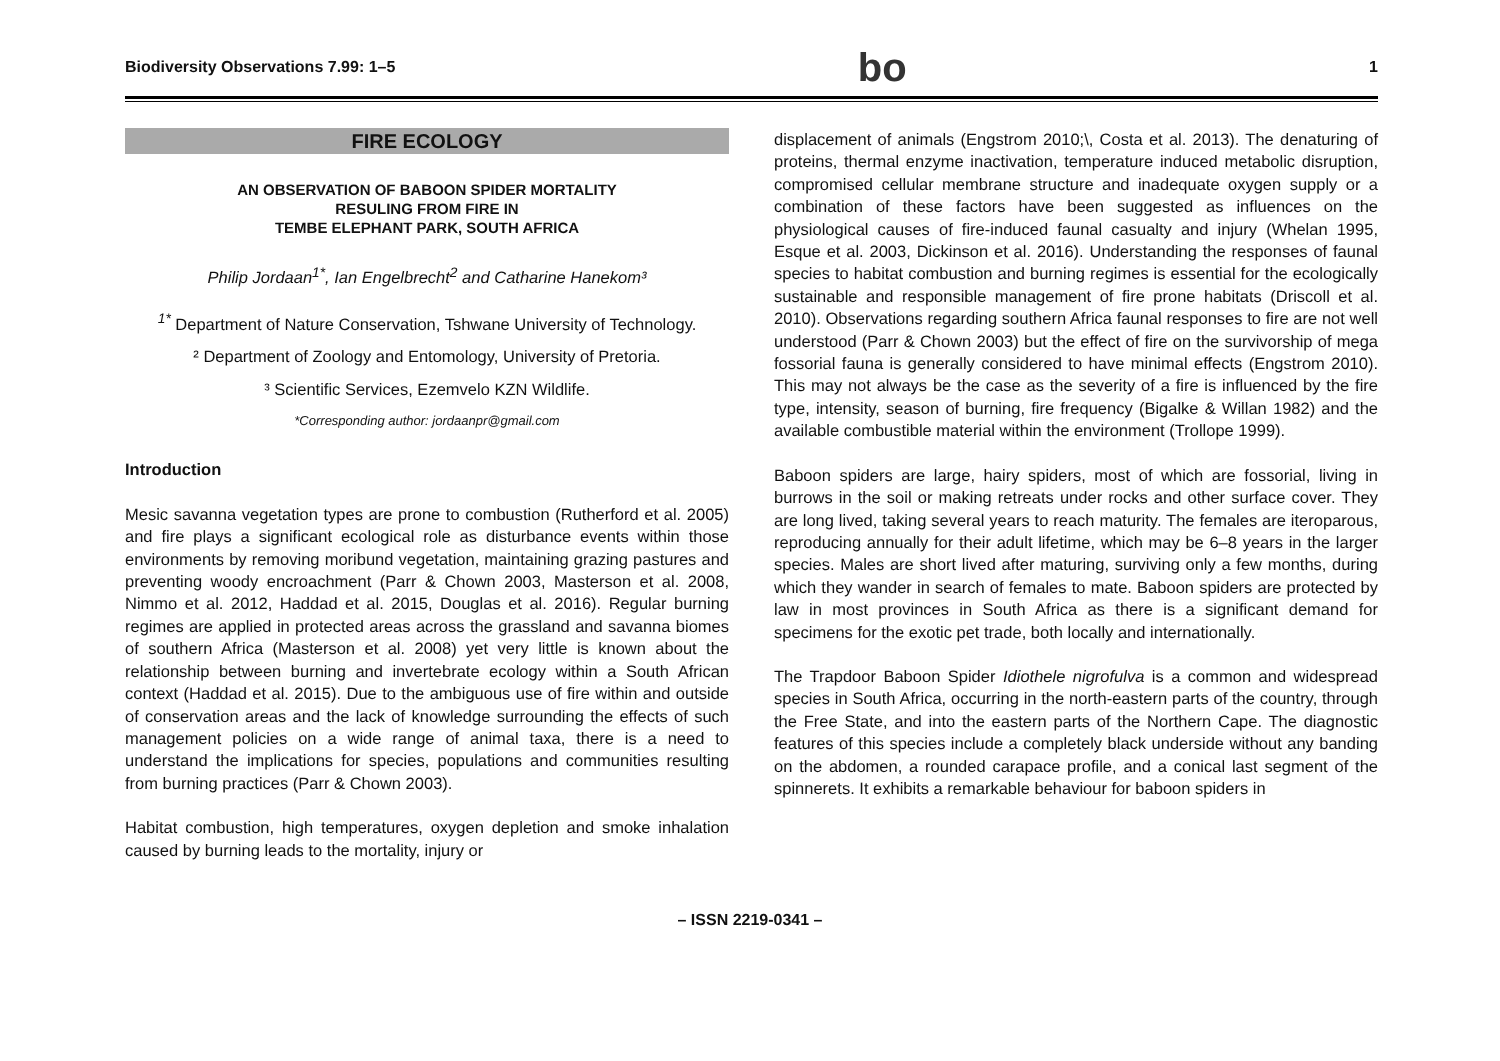Biodiversity Observations 7.99: 1–5 bo 1
FIRE ECOLOGY
AN OBSERVATION OF BABOON SPIDER MORTALITY
RESULING FROM FIRE IN
TEMBE ELEPHANT PARK, SOUTH AFRICA
Philip Jordaan<sup>1*</sup>, Ian Engelbrecht<sup>2</sup> and Catharine Hanekom³
<sup>1*</sup> Department of Nature Conservation, Tshwane University of Technology.
² Department of Zoology and Entomology, University of Pretoria.
³ Scientific Services, Ezemvelo KZN Wildlife.
*Corresponding author: jordaanpr@gmail.com
Introduction
Mesic savanna vegetation types are prone to combustion (Rutherford et al. 2005) and fire plays a significant ecological role as disturbance events within those environments by removing moribund vegetation, maintaining grazing pastures and preventing woody encroachment (Parr & Chown 2003, Masterson et al. 2008, Nimmo et al. 2012, Haddad et al. 2015, Douglas et al. 2016). Regular burning regimes are applied in protected areas across the grassland and savanna biomes of southern Africa (Masterson et al. 2008) yet very little is known about the relationship between burning and invertebrate ecology within a South African context (Haddad et al. 2015). Due to the ambiguous use of fire within and outside of conservation areas and the lack of knowledge surrounding the effects of such management policies on a wide range of animal taxa, there is a need to understand the implications for species, populations and communities resulting from burning practices (Parr & Chown 2003).
Habitat combustion, high temperatures, oxygen depletion and smoke inhalation caused by burning leads to the mortality, injury or
displacement of animals (Engstrom 2010;\, Costa et al. 2013). The denaturing of proteins, thermal enzyme inactivation, temperature induced metabolic disruption, compromised cellular membrane structure and inadequate oxygen supply or a combination of these factors have been suggested as influences on the physiological causes of fire-induced faunal casualty and injury (Whelan 1995, Esque et al. 2003, Dickinson et al. 2016). Understanding the responses of faunal species to habitat combustion and burning regimes is essential for the ecologically sustainable and responsible management of fire prone habitats (Driscoll et al. 2010). Observations regarding southern Africa faunal responses to fire are not well understood (Parr & Chown 2003) but the effect of fire on the survivorship of mega fossorial fauna is generally considered to have minimal effects (Engstrom 2010). This may not always be the case as the severity of a fire is influenced by the fire type, intensity, season of burning, fire frequency (Bigalke & Willan 1982) and the available combustible material within the environment (Trollope 1999).
Baboon spiders are large, hairy spiders, most of which are fossorial, living in burrows in the soil or making retreats under rocks and other surface cover. They are long lived, taking several years to reach maturity. The females are iteroparous, reproducing annually for their adult lifetime, which may be 6–8 years in the larger species. Males are short lived after maturing, surviving only a few months, during which they wander in search of females to mate. Baboon spiders are protected by law in most provinces in South Africa as there is a significant demand for specimens for the exotic pet trade, both locally and internationally.
The Trapdoor Baboon Spider Idiothele nigrofulva is a common and widespread species in South Africa, occurring in the north-eastern parts of the country, through the Free State, and into the eastern parts of the Northern Cape. The diagnostic features of this species include a completely black underside without any banding on the abdomen, a rounded carapace profile, and a conical last segment of the spinnerets. It exhibits a remarkable behaviour for baboon spiders in
– ISSN 2219-0341 –